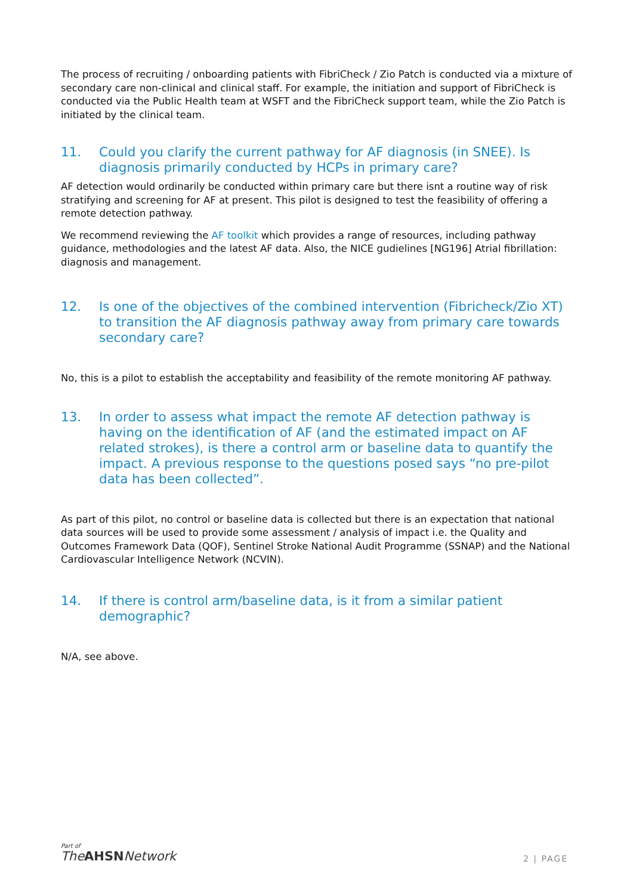The process of recruiting / onboarding patients with FibriCheck / Zio Patch is conducted via a mixture of secondary care non-clinical and clinical staff. For example, the initiation and support of FibriCheck is conducted via the Public Health team at WSFT and the FibriCheck support team, while the Zio Patch is initiated by the clinical team.
11. Could you clarify the current pathway for AF diagnosis (in SNEE). Is diagnosis primarily conducted by HCPs in primary care?
AF detection would ordinarily be conducted within primary care but there isnt a routine way of risk stratifying and screening for AF at present. This pilot is designed to test the feasibility of offering a remote detection pathway.
We recommend reviewing the AF toolkit which provides a range of resources, including pathway guidance, methodologies and the latest AF data. Also, the NICE gudielines [NG196] Atrial fibrillation: diagnosis and management.
12. Is one of the objectives of the combined intervention (Fibricheck/Zio XT) to transition the AF diagnosis pathway away from primary care towards secondary care?
No, this is a pilot to establish the acceptability and feasibility of the remote monitoring AF pathway.
13. In order to assess what impact the remote AF detection pathway is having on the identification of AF (and the estimated impact on AF related strokes), is there a control arm or baseline data to quantify the impact. A previous response to the questions posed says “no pre-pilot data has been collected”.
As part of this pilot, no control or baseline data is collected but there is an expectation that national data sources will be used to provide some assessment / analysis of impact i.e. the Quality and Outcomes Framework Data (QOF), Sentinel Stroke National Audit Programme (SSNAP) and the National Cardiovascular Intelligence Network (NCVIN).
14. If there is control arm/baseline data, is it from a similar patient demographic?
N/A, see above.
Part of
TheAHSNNetwork
2 | PAGE